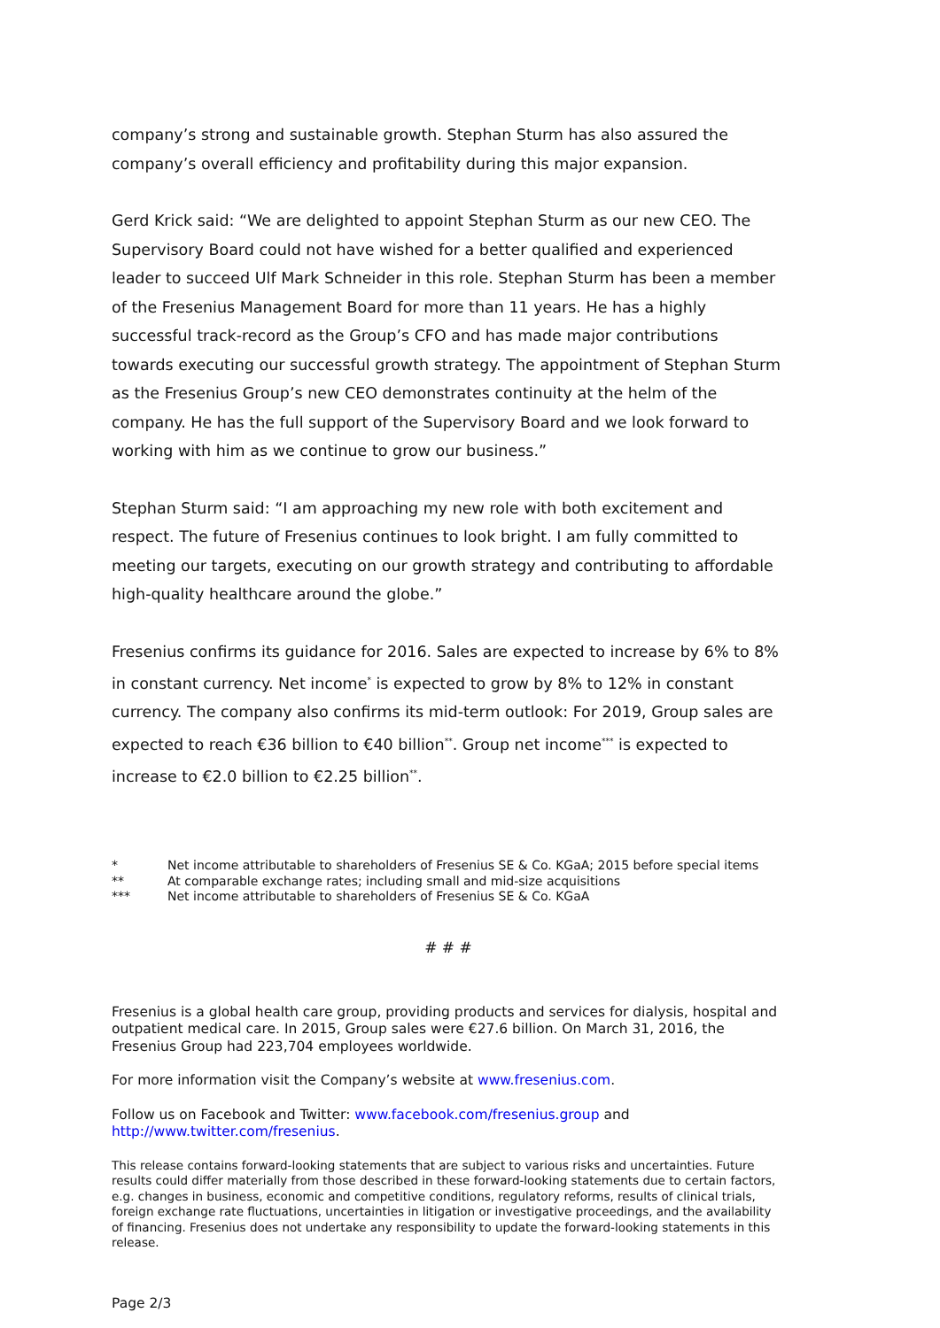company’s strong and sustainable growth. Stephan Sturm has also assured the company’s overall efficiency and profitability during this major expansion.
Gerd Krick said: “We are delighted to appoint Stephan Sturm as our new CEO. The Supervisory Board could not have wished for a better qualified and experienced leader to succeed Ulf Mark Schneider in this role. Stephan Sturm has been a member of the Fresenius Management Board for more than 11 years. He has a highly successful track-record as the Group’s CFO and has made major contributions towards executing our successful growth strategy. The appointment of Stephan Sturm as the Fresenius Group’s new CEO demonstrates continuity at the helm of the company. He has the full support of the Supervisory Board and we look forward to working with him as we continue to grow our business.”
Stephan Sturm said: “I am approaching my new role with both excitement and respect. The future of Fresenius continues to look bright. I am fully committed to meeting our targets, executing on our growth strategy and contributing to affordable high-quality healthcare around the globe.”
Fresenius confirms its guidance for 2016. Sales are expected to increase by 6% to 8% in constant currency. Net income<sup>*</sup> is expected to grow by 8% to 12% in constant currency. The company also confirms its mid-term outlook: For 2019, Group sales are expected to reach €36 billion to €40 billion<sup>**</sup>. Group net income<sup>***</sup> is expected to increase to €2.0 billion to €2.25 billion<sup>**</sup>.
* Net income attributable to shareholders of Fresenius SE & Co. KGaA; 2015 before special items
** At comparable exchange rates; including small and mid-size acquisitions
*** Net income attributable to shareholders of Fresenius SE & Co. KGaA
# # #
Fresenius is a global health care group, providing products and services for dialysis, hospital and outpatient medical care. In 2015, Group sales were €27.6 billion. On March 31, 2016, the Fresenius Group had 223,704 employees worldwide.
For more information visit the Company’s website at www.fresenius.com.
Follow us on Facebook and Twitter: www.facebook.com/fresenius.group and http://www.twitter.com/fresenius.
This release contains forward-looking statements that are subject to various risks and uncertainties. Future results could differ materially from those described in these forward-looking statements due to certain factors, e.g. changes in business, economic and competitive conditions, regulatory reforms, results of clinical trials, foreign exchange rate fluctuations, uncertainties in litigation or investigative proceedings, and the availability of financing. Fresenius does not undertake any responsibility to update the forward-looking statements in this release.
Page 2/3